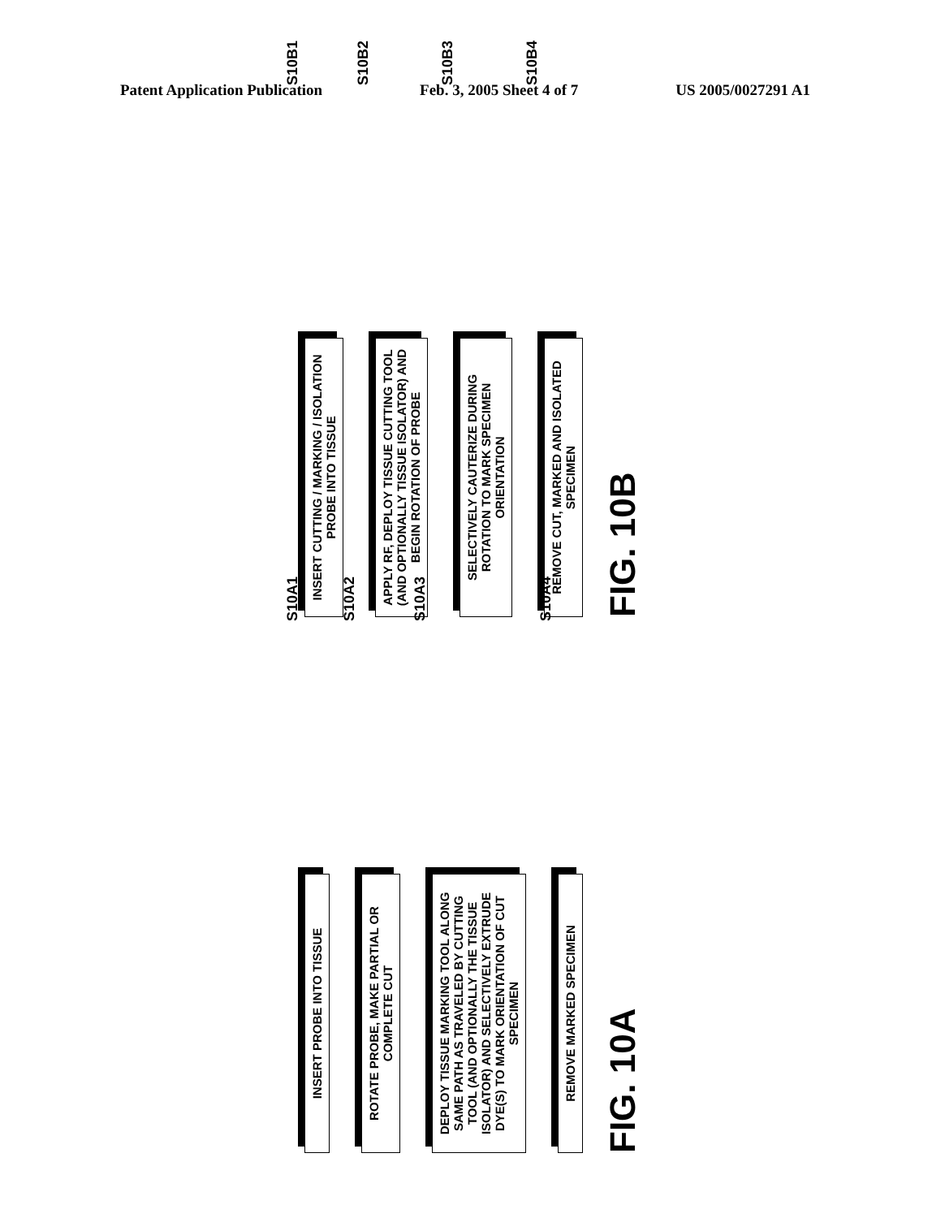Patent Application Publication Feb. 3, 2005 Sheet 4 of 7 US 2005/0027291 A1
S10B1
INSERT CUTTING / MARKING / ISOLATION PROBE INTO TISSUE
S10B2
APPLY RF, DEPLOY TISSUE CUTTING TOOL (AND OPTIONALLY TISSUE ISOLATOR) AND BEGIN ROTATION OF PROBE
S10B3
SELECTIVELY CAUTERIZE DURING ROTATION TO MARK SPECIMEN ORIENTATION
S10B4
REMOVE CUT, MARKED AND ISOLATED SPECIMEN
FIG. 10B
S10A1
INSERT PROBE INTO TISSUE
S10A2
ROTATE PROBE, MAKE PARTIAL OR COMPLETE CUT
S10A3
DEPLOY TISSUE MARKING TOOL ALONG SAME PATH AS TRAVELED BY CUTTING TOOL (AND OPTIONALLY THE TISSUE ISOLATOR) AND SELECTIVELY EXTRUDE DYE(S) TO MARK ORIENTATION OF CUT SPECIMEN
S10A4
REMOVE MARKED SPECIMEN
FIG. 10A